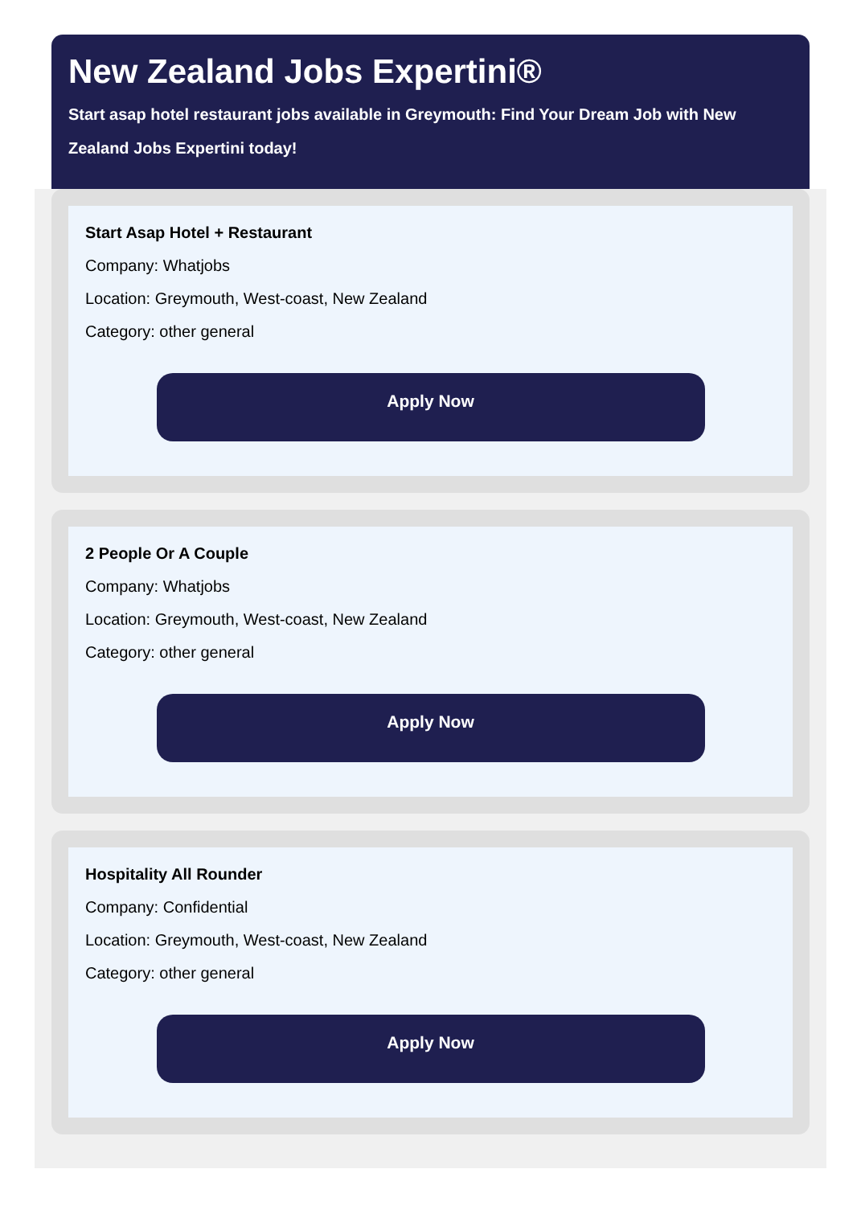New Zealand Jobs Expertini®
Start asap hotel restaurant jobs available in Greymouth: Find Your Dream Job with New Zealand Jobs Expertini today!
Start Asap Hotel + Restaurant
Company: Whatjobs
Location: Greymouth, West-coast, New Zealand
Category: other general
Apply Now
2 People Or A Couple
Company: Whatjobs
Location: Greymouth, West-coast, New Zealand
Category: other general
Apply Now
Hospitality All Rounder
Company: Confidential
Location: Greymouth, West-coast, New Zealand
Category: other general
Apply Now